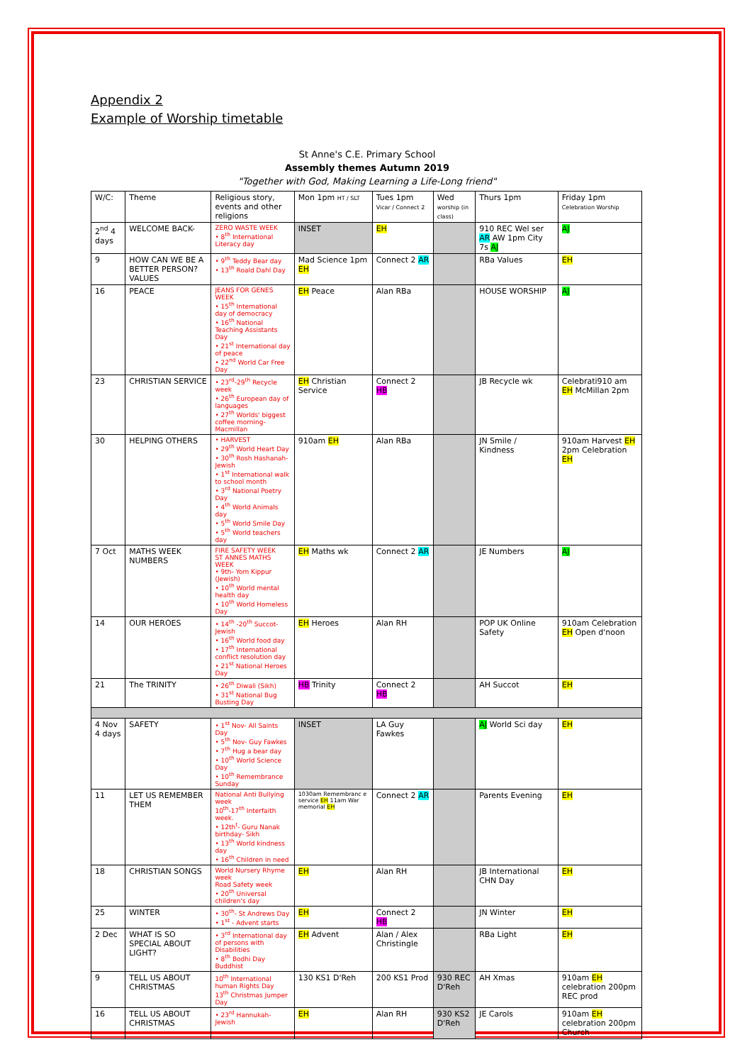Appendix 2
Example of Worship timetable
St Anne's C.E. Primary School
Assembly themes Autumn 2019
"Together with God, Making Learning a Life-Long friend"
| W/C: | Theme | Religious story, events and other religions | Mon 1pm HT / SLT | Tues 1pm Vicar / Connect 2 | Wed worship (in class) | Thurs 1pm | Friday 1pm Celebration Worship |
| --- | --- | --- | --- | --- | --- | --- | --- |
| 2<sup>nd</sup> 4 days | WELCOME BACK- | ZERO WASTE WEEK • 8<sup>th</sup> International Literacy day | INSET | EH | | 910 REC Wel ser AR AW 1pm City 7s AJ | AJ |
| 9 | HOW CAN WE BE A BETTER PERSON? VALUES | • 9<sup>th</sup> Teddy Bear day • 13<sup>th</sup> Roald Dahl Day | Mad Science 1pm EH | Connect 2 AR | | RBa Values | EH |
| 16 | PEACE | JEANS FOR GENES WEEK • 15<sup>th</sup> International day of democracy • 16<sup>th</sup> National Teaching Assistants Day • 21<sup>st</sup> International day of peace • 22<sup>nd</sup> World Car Free Day | EH Peace | Alan RBa | | HOUSE WORSHIP | AJ |
| 23 | CHRISTIAN SERVICE | • 23<sup>rd</sup>-29<sup>th</sup> Recycle week • 26<sup>th</sup> European day of languages • 27<sup>th</sup> Worlds' biggest coffee morning- Macmillan | EH Christian Service | Connect 2 HB | | JB Recycle wk | Celebrati910 am EH McMillan 2pm |
| 30 | HELPING OTHERS | • HARVEST • 29<sup>th</sup> World Heart Day • 30<sup>th</sup> Rosh Hashanah- Jewish • 1<sup>st</sup> International walk to school month • 3<sup>rd</sup> National Poetry Day • 4<sup>th</sup> World Animals day • 5<sup>th</sup> World Smile Day • 5<sup>th</sup> World teachers day | 910am EH | Alan RBa | | JN Smile / Kindness | 910am Harvest EH 2pm Celebration EH |
| 7 Oct | MATHS WEEK NUMBERS | FIRE SAFETY WEEK ST ANNES MATHS WEEK • 9th- Yom Kippur (Jewish) • 10<sup>th</sup> World mental health day • 10<sup>th</sup> World Homeless Day | EH Maths wk | Connect 2 AR | | JE Numbers | AJ |
| 14 | OUR HEROES | • 14<sup>th</sup> -20<sup>th</sup> Succot- Jewish • 16<sup>th</sup> World food day • 17<sup>th</sup> International conflict resolution day • 21<sup>st</sup> National Heroes Day | EH Heroes | Alan RH | | POP UK Online Safety | 910am Celebration EH Open d'noon |
| 21 | The TRINITY | • 26<sup>th</sup> Diwali (Sikh) • 31<sup>st</sup> National Bug Busting Day | HB Trinity | Connect 2 HB | | AH Succot | EH |
| 4 Nov 4 days | SAFETY | • 1<sup>st</sup> Nov- All Saints Day • 5<sup>th</sup> Nov- Guy Fawkes • 7<sup>th</sup> Hug a bear day • 10<sup>th</sup> World Science Day • 10<sup>th</sup> Remembrance Sunday | INSET | LA Guy Fawkes | | AJ World Sci day | EH |
| 11 | LET US REMEMBER THEM | National Anti Bullying week 10<sup>th</sup>-17<sup>th</sup> Interfaith week. • 12th<sup>t</sup>- Guru Nanak birthday- Sikh • 13<sup>th</sup> World kindness day • 16<sup>th</sup> Children in need | 1030am Remembranc e service EH 11am War memorial EH | Connect 2 AR | | Parents Evening | EH |
| 18 | CHRISTIAN SONGS | World Nursery Rhyme week Road Safety week • 20<sup>th</sup> Universal children's day | EH | Alan RH | | JB International CHN Day | EH |
| 25 | WINTER | • 30<sup>th</sup>- St Andrews Day • 1<sup>st</sup> - Advent starts | EH | Connect 2 HB | | JN Winter | EH |
| 2 Dec | WHAT IS SO SPECIAL ABOUT LIGHT? | • 3<sup>rd</sup> International day of persons with Disabilities • 8<sup>th</sup> Bodhi Day Buddhist | EH Advent | Alan / Alex Christingle | | RBa Light | EH |
| 9 | TELL US ABOUT CHRISTMAS | 10<sup>th</sup> International human Rights Day 13<sup>th</sup> Christmas Jumper Day | 130 KS1 D'Reh | 200 KS1 Prod | 930 REC D'Reh | AH Xmas | 910am EH celebration 200pm REC prod |
| 16 | TELL US ABOUT CHRISTMAS | • 23<sup>rd</sup> Hannukah- Jewish | EH | Alan RH | 930 KS2 D'Reh | JE Carols | 910am EH celebration 200pm Church |